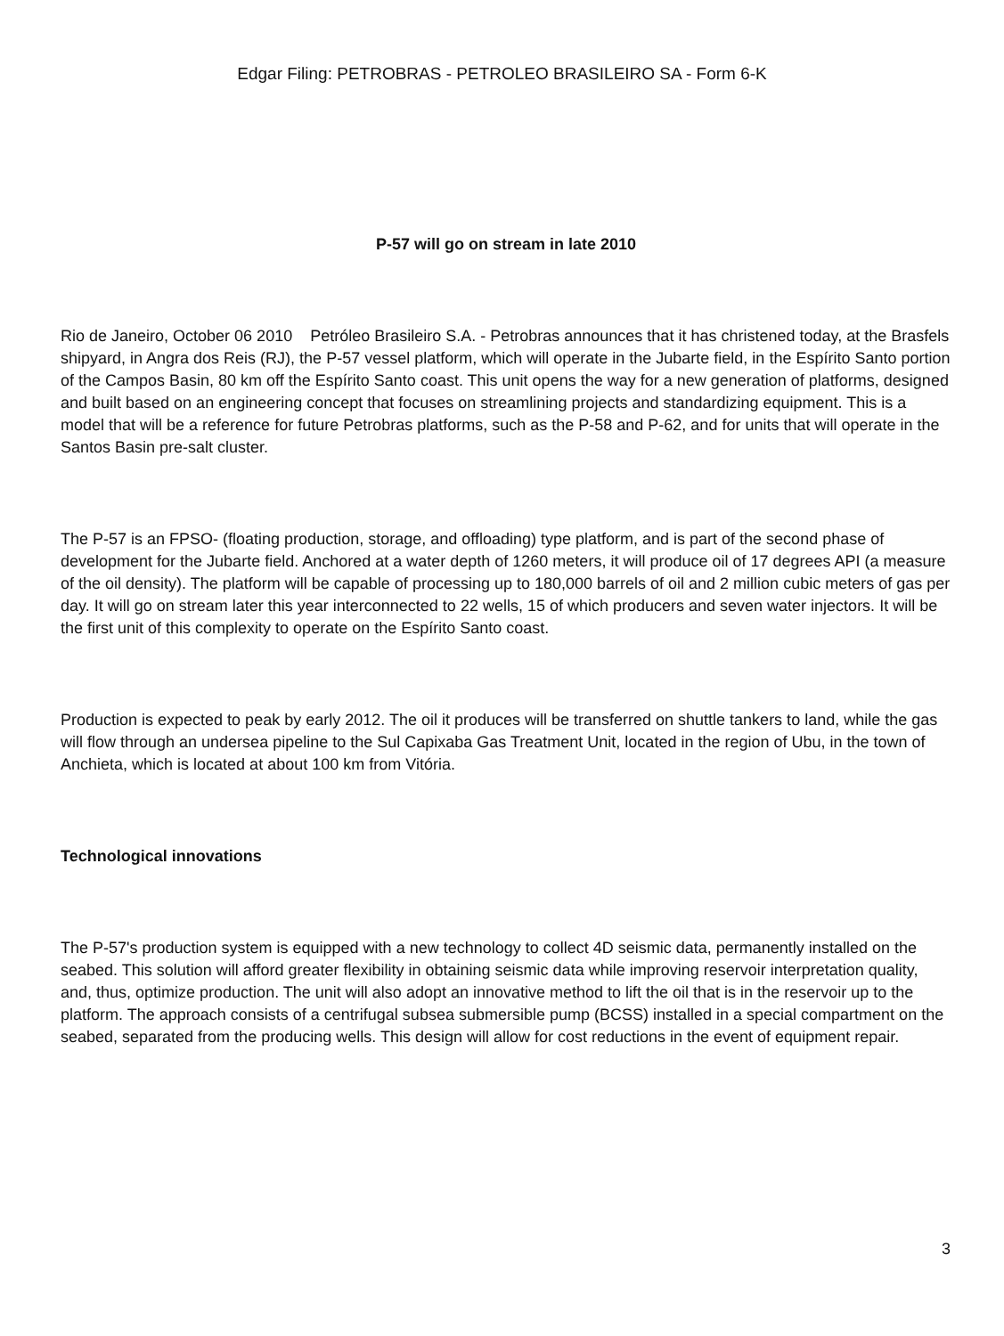Edgar Filing: PETROBRAS - PETROLEO BRASILEIRO SA - Form 6-K
P-57 will go on stream in late 2010
Rio de Janeiro, October 06 2010 Petróleo Brasileiro S.A. - Petrobras announces that it has christened today, at the Brasfels shipyard, in Angra dos Reis (RJ), the P-57 vessel platform, which will operate in the Jubarte field, in the Espírito Santo portion of the Campos Basin, 80 km off the Espírito Santo coast. This unit opens the way for a new generation of platforms, designed and built based on an engineering concept that focuses on streamlining projects and standardizing equipment. This is a model that will be a reference for future Petrobras platforms, such as the P-58 and P-62, and for units that will operate in the Santos Basin pre-salt cluster.
The P-57 is an FPSO- (floating production, storage, and offloading) type platform, and is part of the second phase of development for the Jubarte field. Anchored at a water depth of 1260 meters, it will produce oil of 17 degrees API (a measure of the oil density). The platform will be capable of processing up to 180,000 barrels of oil and 2 million cubic meters of gas per day. It will go on stream later this year interconnected to 22 wells, 15 of which producers and seven water injectors. It will be the first unit of this complexity to operate on the Espírito Santo coast.
Production is expected to peak by early 2012. The oil it produces will be transferred on shuttle tankers to land, while the gas will flow through an undersea pipeline to the Sul Capixaba Gas Treatment Unit, located in the region of Ubu, in the town of Anchieta, which is located at about 100 km from Vitória.
Technological innovations
The P-57's production system is equipped with a new technology to collect 4D seismic data, permanently installed on the seabed. This solution will afford greater flexibility in obtaining seismic data while improving reservoir interpretation quality, and, thus, optimize production. The unit will also adopt an innovative method to lift the oil that is in the reservoir up to the platform. The approach consists of a centrifugal subsea submersible pump (BCSS) installed in a special compartment on the seabed, separated from the producing wells. This design will allow for cost reductions in the event of equipment repair.
3